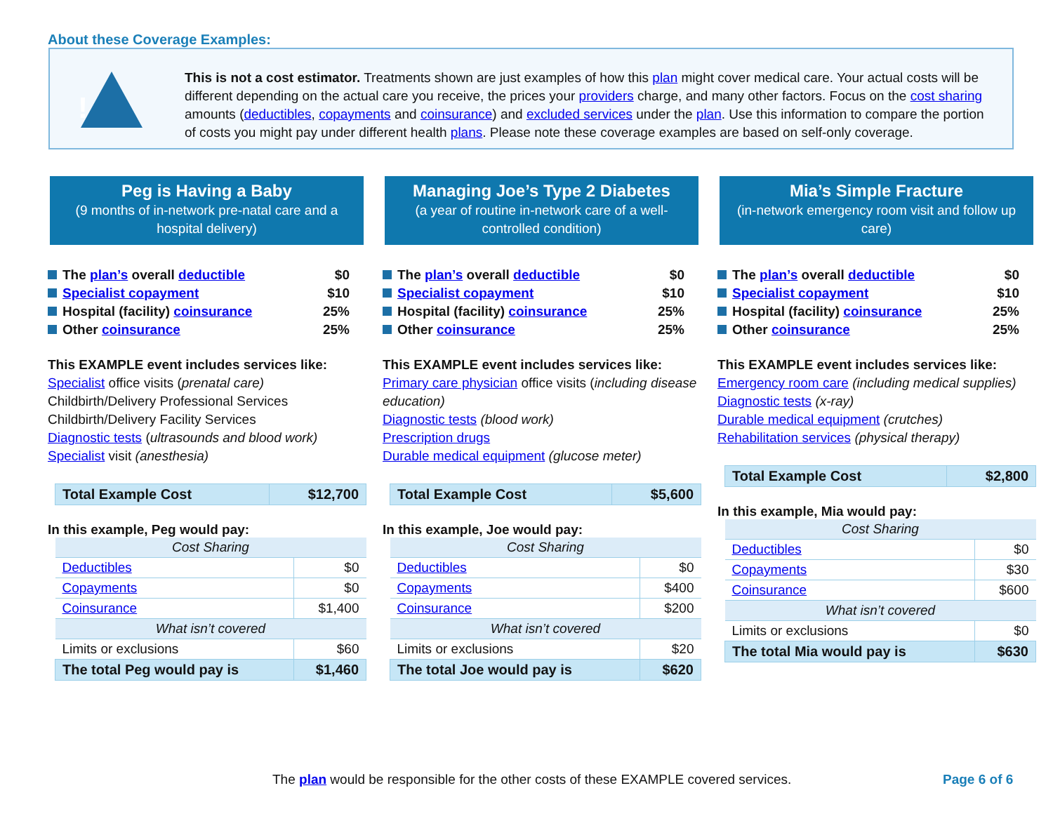About these Coverage Examples:
!
This is not a cost estimator. Treatments shown are just examples of how this plan might cover medical care. Your actual costs will be different depending on the actual care you receive, the prices your providers charge, and many other factors. Focus on the cost sharing amounts (deductibles, copayments and coinsurance) and excluded services under the plan. Use this information to compare the portion of costs you might pay under different health plans. Please note these coverage examples are based on self-only coverage.
Peg is Having a Baby
(9 months of in-network pre-natal care and a hospital delivery)
The plan’s overall deductible $0
Specialist copayment $10
Hospital (facility) coinsurance 25%
Other coinsurance 25%
This EXAMPLE event includes services like:
Specialist office visits (prenatal care)
Childbirth/Delivery Professional Services
Childbirth/Delivery Facility Services
Diagnostic tests (ultrasounds and blood work)
Specialist visit (anesthesia)
| Total Example Cost | $12,700 |
In this example, Peg would pay:
| Cost Sharing | |
| Deductibles | $0 |
| Copayments | $0 |
| Coinsurance | $1,400 |
| What isn’t covered | |
| Limits or exclusions | $60 |
| The total Peg would pay is | $1,460 |
Managing Joe’s Type 2 Diabetes
(a year of routine in-network care of a well-controlled condition)
The plan’s overall deductible $0
Specialist copayment $10
Hospital (facility) coinsurance 25%
Other coinsurance 25%
This EXAMPLE event includes services like:
Primary care physician office visits (including disease education)
Diagnostic tests (blood work)
Prescription drugs
Durable medical equipment (glucose meter)
| Total Example Cost | $5,600 |
In this example, Joe would pay:
| Cost Sharing | |
| Deductibles | $0 |
| Copayments | $400 |
| Coinsurance | $200 |
| What isn’t covered | |
| Limits or exclusions | $20 |
| The total Joe would pay is | $620 |
Mia’s Simple Fracture
(in-network emergency room visit and follow up care)
The plan’s overall deductible $0
Specialist copayment $10
Hospital (facility) coinsurance 25%
Other coinsurance 25%
This EXAMPLE event includes services like:
Emergency room care (including medical supplies)
Diagnostic tests (x-ray)
Durable medical equipment (crutches)
Rehabilitation services (physical therapy)
| Total Example Cost | $2,800 |
In this example, Mia would pay:
| Cost Sharing | |
| Deductibles | $0 |
| Copayments | $30 |
| Coinsurance | $600 |
| What isn’t covered | |
| Limits or exclusions | $0 |
| The total Mia would pay is | $630 |
The plan would be responsible for the other costs of these EXAMPLE covered services.
Page 6 of 6